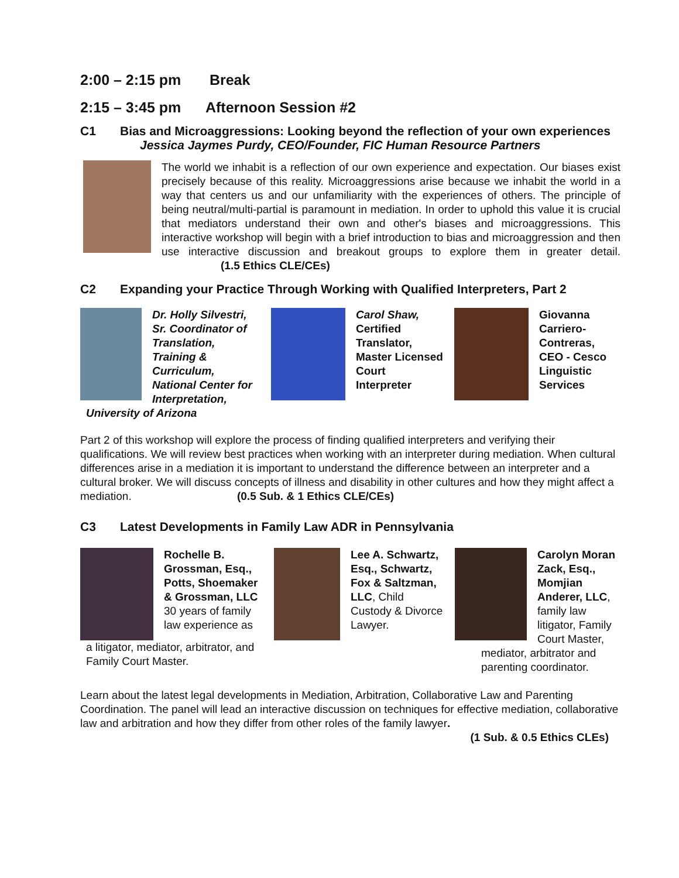2:00 – 2:15 pm Break
2:15 – 3:45 pm Afternoon Session #2
C1 Bias and Microaggressions: Looking beyond the reflection of your own experiences
Jessica Jaymes Purdy, CEO/Founder, FIC Human Resource Partners
The world we inhabit is a reflection of our own experience and expectation. Our biases exist precisely because of this reality. Microaggressions arise because we inhabit the world in a way that centers us and our unfamiliarity with the experiences of others. The principle of being neutral/multi-partial is paramount in mediation. In order to uphold this value it is crucial that mediators understand their own and other's biases and microaggressions. This interactive workshop will begin with a brief introduction to bias and microaggression and then use interactive discussion and breakout groups to explore them in greater detail. (1.5 Ethics CLE/CEs)
C2 Expanding your Practice Through Working with Qualified Interpreters, Part 2
Dr. Holly Silvestri, Sr. Coordinator of Translation, Training & Curriculum, National Center for Interpretation,
University of Arizona
Carol Shaw, Certified Translator, Master Licensed Court Interpreter
Giovanna Carriero-Contreras, CEO - Cesco Linguistic Services
Part 2 of this workshop will explore the process of finding qualified interpreters and verifying their qualifications. We will review best practices when working with an interpreter during mediation. When cultural differences arise in a mediation it is important to understand the difference between an interpreter and a cultural broker. We will discuss concepts of illness and disability in other cultures and how they might affect a mediation. (0.5 Sub. & 1 Ethics CLE/CEs)
C3 Latest Developments in Family Law ADR in Pennsylvania
Rochelle B. Grossman, Esq., Potts, Shoemaker & Grossman, LLC 30 years of family law experience as
a litigator, mediator, arbitrator, and Family Court Master.
Lee A. Schwartz, Esq., Schwartz, Fox & Saltzman, LLC, Child Custody & Divorce Lawyer.
Carolyn Moran Zack, Esq., Momjian Anderer, LLC, family law litigator, Family Court Master,
mediator, arbitrator and parenting coordinator.
Learn about the latest legal developments in Mediation, Arbitration, Collaborative Law and Parenting Coordination. The panel will lead an interactive discussion on techniques for effective mediation, collaborative law and arbitration and how they differ from other roles of the family lawyer.
(1 Sub. & 0.5 Ethics CLEs)